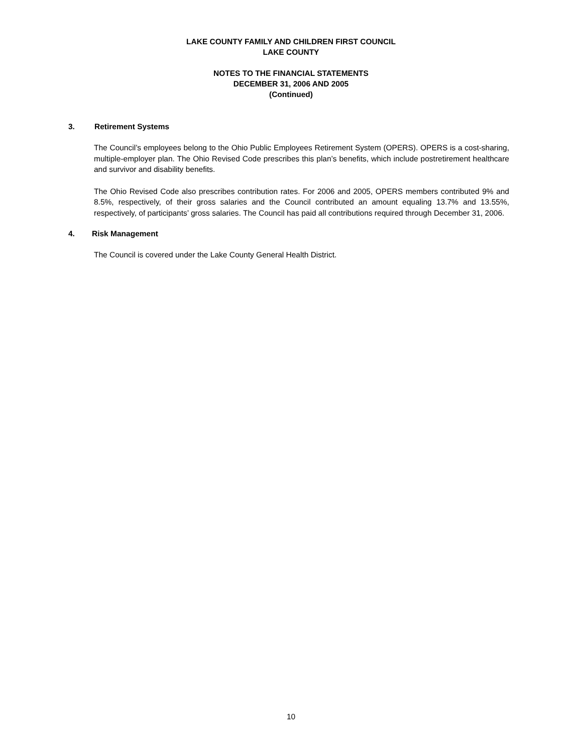LAKE COUNTY FAMILY AND CHILDREN FIRST COUNCIL
LAKE COUNTY
NOTES TO THE FINANCIAL STATEMENTS
DECEMBER 31, 2006 AND 2005
(Continued)
3. Retirement Systems
The Council’s employees belong to the Ohio Public Employees Retirement System (OPERS). OPERS is a cost-sharing, multiple-employer plan. The Ohio Revised Code prescribes this plan’s benefits, which include postretirement healthcare and survivor and disability benefits.
The Ohio Revised Code also prescribes contribution rates. For 2006 and 2005, OPERS members contributed 9% and 8.5%, respectively, of their gross salaries and the Council contributed an amount equaling 13.7% and 13.55%, respectively, of participants’ gross salaries. The Council has paid all contributions required through December 31, 2006.
4. Risk Management
The Council is covered under the Lake County General Health District.
10